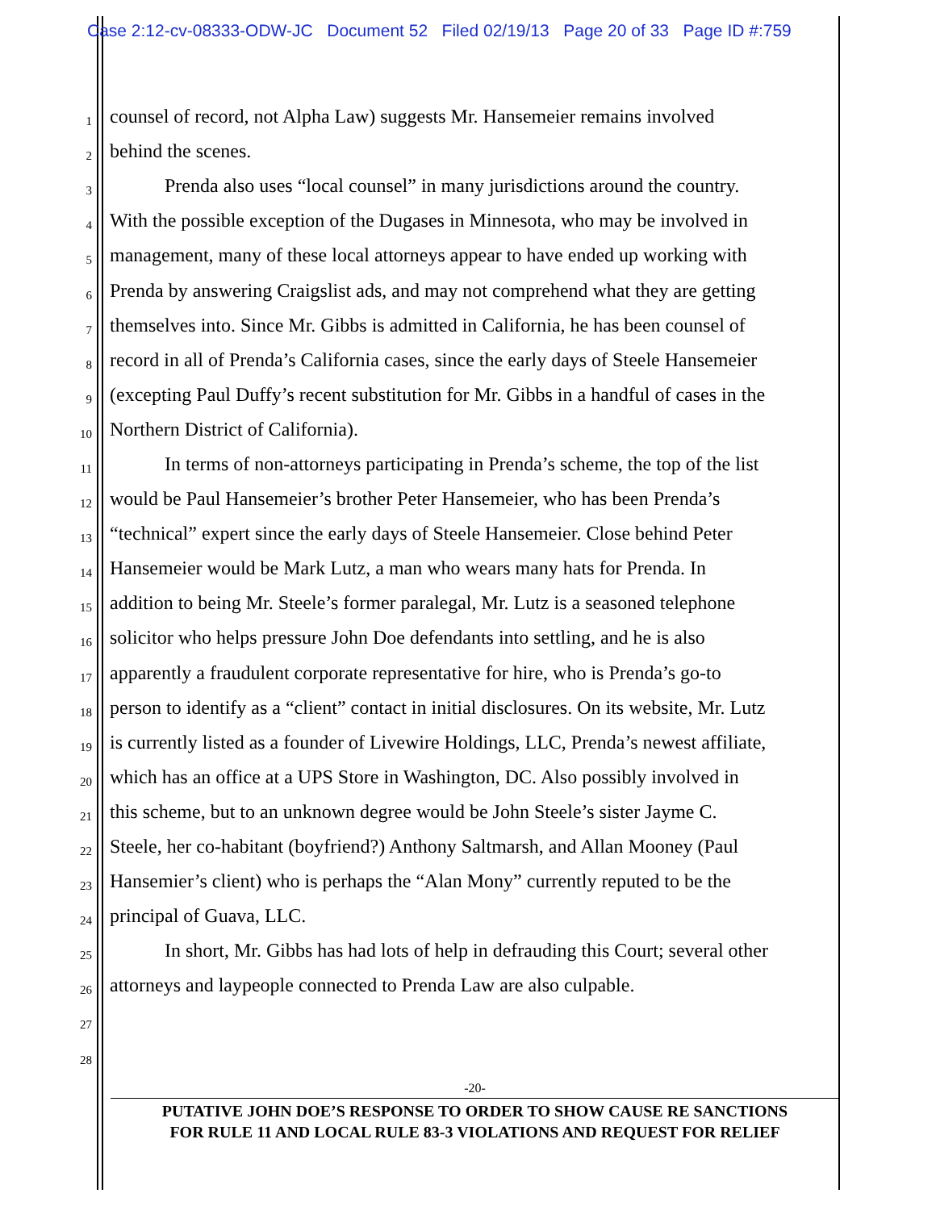Case 2:12-cv-08333-ODW-JC Document 52 Filed 02/19/13 Page 20 of 33 Page ID #:759
1 counsel of record, not Alpha Law) suggests Mr. Hansemeier remains involved
2 behind the scenes.
3 Prenda also uses “local counsel” in many jurisdictions around the country.
4 With the possible exception of the Dugases in Minnesota, who may be involved in
5 management, many of these local attorneys appear to have ended up working with
6 Prenda by answering Craigslist ads, and may not comprehend what they are getting
7 themselves into. Since Mr. Gibbs is admitted in California, he has been counsel of
8 record in all of Prenda’s California cases, since the early days of Steele Hansemeier
9 (excepting Paul Duffy’s recent substitution for Mr. Gibbs in a handful of cases in the
10 Northern District of California).
11 In terms of non-attorneys participating in Prenda’s scheme, the top of the list
12 would be Paul Hansemeier’s brother Peter Hansemeier, who has been Prenda’s
13 “technical” expert since the early days of Steele Hansemeier. Close behind Peter
14 Hansemeier would be Mark Lutz, a man who wears many hats for Prenda. In
15 addition to being Mr. Steele’s former paralegal, Mr. Lutz is a seasoned telephone
16 solicitor who helps pressure John Doe defendants into settling, and he is also
17 apparently a fraudulent corporate representative for hire, who is Prenda’s go-to
18 person to identify as a “client” contact in initial disclosures. On its website, Mr. Lutz
19 is currently listed as a founder of Livewire Holdings, LLC, Prenda’s newest affiliate,
20 which has an office at a UPS Store in Washington, DC. Also possibly involved in
21 this scheme, but to an unknown degree would be John Steele’s sister Jayme C.
22 Steele, her co-habitant (boyfriend?) Anthony Saltmarsh, and Allan Mooney (Paul
23 Hansemier’s client) who is perhaps the “Alan Mony” currently reputed to be the
24 principal of Guava, LLC.
25 In short, Mr. Gibbs has had lots of help in defrauding this Court; several other
26 attorneys and laypeople connected to Prenda Law are also culpable.
27
28
-20-
PUTATIVE JOHN DOE’S RESPONSE TO ORDER TO SHOW CAUSE RE SANCTIONS
FOR RULE 11 AND LOCAL RULE 83-3 VIOLATIONS AND REQUEST FOR RELIEF